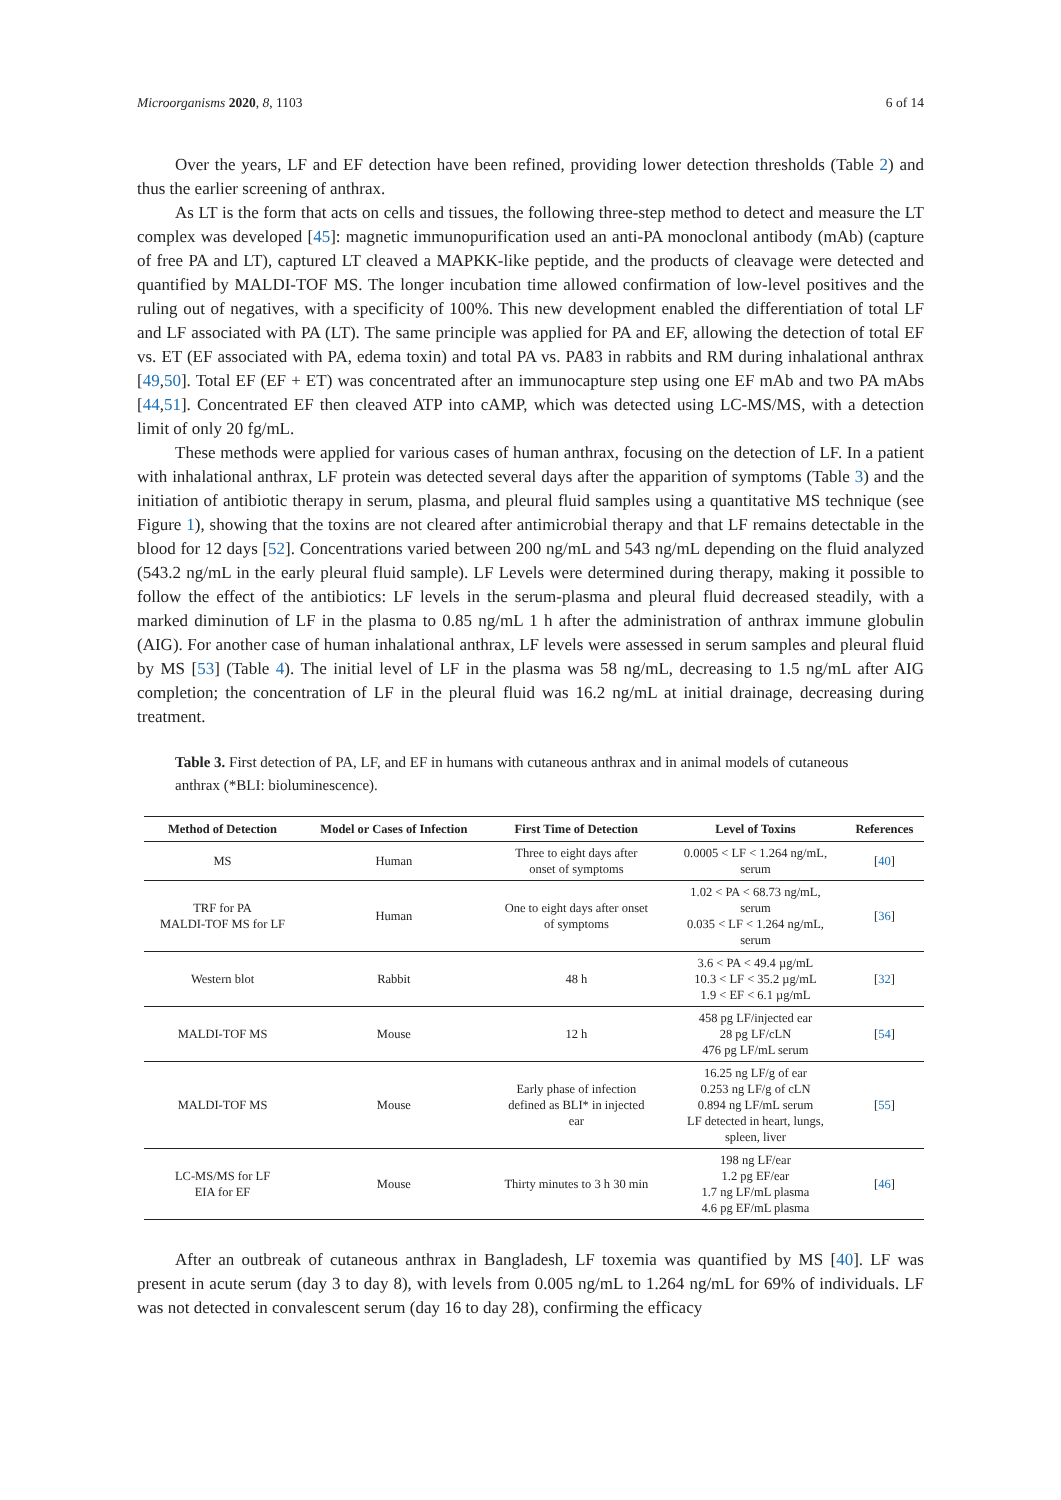Microorganisms 2020, 8, 1103 6 of 14
Over the years, LF and EF detection have been refined, providing lower detection thresholds (Table 2) and thus the earlier screening of anthrax.
As LT is the form that acts on cells and tissues, the following three-step method to detect and measure the LT complex was developed [45]: magnetic immunopurification used an anti-PA monoclonal antibody (mAb) (capture of free PA and LT), captured LT cleaved a MAPKK-like peptide, and the products of cleavage were detected and quantified by MALDI-TOF MS. The longer incubation time allowed confirmation of low-level positives and the ruling out of negatives, with a specificity of 100%. This new development enabled the differentiation of total LF and LF associated with PA (LT). The same principle was applied for PA and EF, allowing the detection of total EF vs. ET (EF associated with PA, edema toxin) and total PA vs. PA83 in rabbits and RM during inhalational anthrax [49,50]. Total EF (EF + ET) was concentrated after an immunocapture step using one EF mAb and two PA mAbs [44,51]. Concentrated EF then cleaved ATP into cAMP, which was detected using LC-MS/MS, with a detection limit of only 20 fg/mL.
These methods were applied for various cases of human anthrax, focusing on the detection of LF. In a patient with inhalational anthrax, LF protein was detected several days after the apparition of symptoms (Table 3) and the initiation of antibiotic therapy in serum, plasma, and pleural fluid samples using a quantitative MS technique (see Figure 1), showing that the toxins are not cleared after antimicrobial therapy and that LF remains detectable in the blood for 12 days [52]. Concentrations varied between 200 ng/mL and 543 ng/mL depending on the fluid analyzed (543.2 ng/mL in the early pleural fluid sample). LF Levels were determined during therapy, making it possible to follow the effect of the antibiotics: LF levels in the serum-plasma and pleural fluid decreased steadily, with a marked diminution of LF in the plasma to 0.85 ng/mL 1 h after the administration of anthrax immune globulin (AIG). For another case of human inhalational anthrax, LF levels were assessed in serum samples and pleural fluid by MS [53] (Table 4). The initial level of LF in the plasma was 58 ng/mL, decreasing to 1.5 ng/mL after AIG completion; the concentration of LF in the pleural fluid was 16.2 ng/mL at initial drainage, decreasing during treatment.
Table 3. First detection of PA, LF, and EF in humans with cutaneous anthrax and in animal models of cutaneous anthrax (*BLI: bioluminescence).
| Method of Detection | Model or Cases of Infection | First Time of Detection | Level of Toxins | References |
| --- | --- | --- | --- | --- |
| MS | Human | Three to eight days after onset of symptoms | 0.0005 < LF < 1.264 ng/mL, serum | [ 40 ] |
| TRF for PA MALDI-TOF MS for LF | Human | One to eight days after onset of symptoms | 1.02 < PA < 68.73 ng/mL, serum 0.035 < LF < 1.264 ng/mL, serum | [ 36 ] |
| Western blot | Rabbit | 48 h | 3.6 < PA < 49.4 µg/mL 10.3 < LF < 35.2 µg/mL 1.9 < EF < 6.1 µg/mL | [ 32 ] |
| MALDI-TOF MS | Mouse | 12 h | 458 pg LF/injected ear 28 pg LF/cLN 476 pg LF/mL serum | [ 54 ] |
| MALDI-TOF MS | Mouse | Early phase of infection defined as BLI* in injected ear | 16.25 ng LF/g of ear 0.253 ng LF/g of cLN 0.894 ng LF/mL serum LF detected in heart, lungs, spleen, liver | [ 55 ] |
| LC-MS/MS for LF EIA for EF | Mouse | Thirty minutes to 3 h 30 min | 198 ng LF/ear 1.2 pg EF/ear 1.7 ng LF/mL plasma 4.6 pg EF/mL plasma | [ 46 ] |
After an outbreak of cutaneous anthrax in Bangladesh, LF toxemia was quantified by MS [40]. LF was present in acute serum (day 3 to day 8), with levels from 0.005 ng/mL to 1.264 ng/mL for 69% of individuals. LF was not detected in convalescent serum (day 16 to day 28), confirming the efficacy